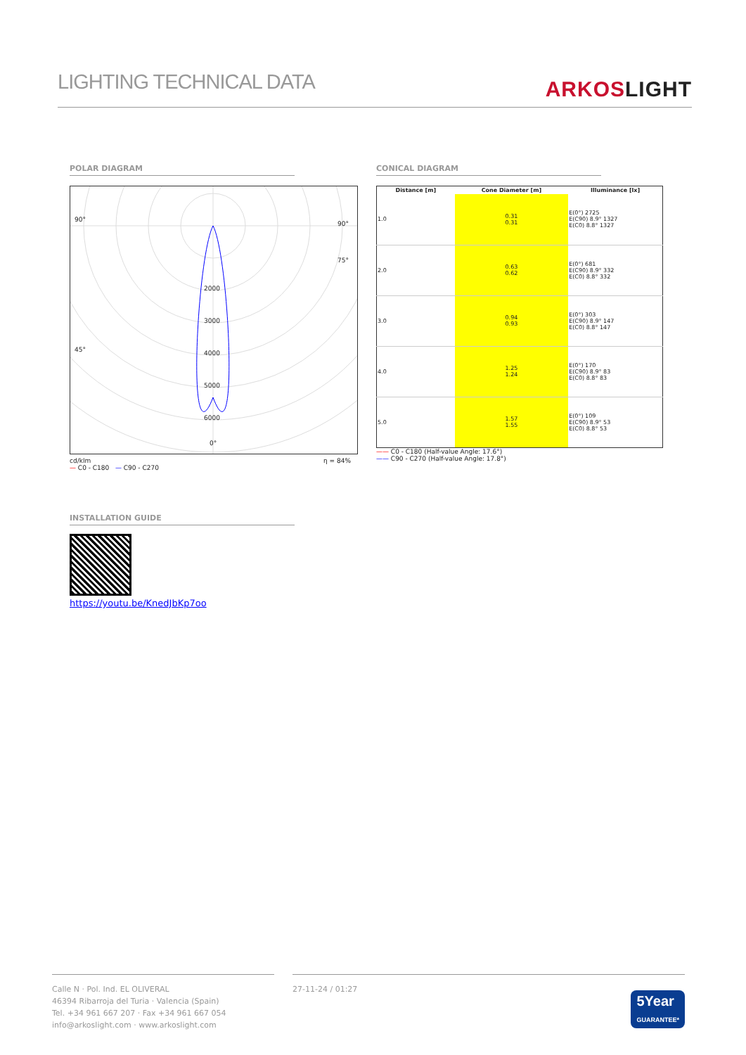LIGHTING TECHNICAL DATA
ARKOSLIGHT
POLAR DIAGRAM
2000
3000
4000
5000
6000
90°
45°
90°
75°
0°
cd/klm η = 84%
— C0 - C180 — C90 - C270
CONICAL DIAGRAM
| Distance [m] | Cone Diameter [m] | Illuminance [lx] |
| --- | --- | --- |
| 1.0 | 0.31 0.31 | E(0°) 2725 E(C90) 8.9° 1327 E(C0) 8.8° 1327 |
| 2.0 | 0.63 0.62 | E(0°) 681 E(C90) 8.9° 332 E(C0) 8.8° 332 |
| 3.0 | 0.94 0.93 | E(0°) 303 E(C90) 8.9° 147 E(C0) 8.8° 147 |
| 4.0 | 1.25 1.24 | E(0°) 170 E(C90) 8.9° 83 E(C0) 8.8° 83 |
| 5.0 | 1.57 1.55 | E(0°) 109 E(C90) 8.9° 53 E(C0) 8.8° 53 |
—— C0 - C180 (Half-value Angle: 17.6°)
—— C90 - C270 (Half-value Angle: 17.8°)
INSTALLATION GUIDE
https://youtu.be/KnedJbKp7oo
Calle N · Pol. Ind. EL OLIVERAL
46394 Ribarroja del Turia · Valencia (Spain)
Tel. +34 961 667 207 · Fax +34 961 667 054
info@arkoslight.com · www.arkoslight.com
27-11-24 / 01:27
5Year
GUARANTEE*